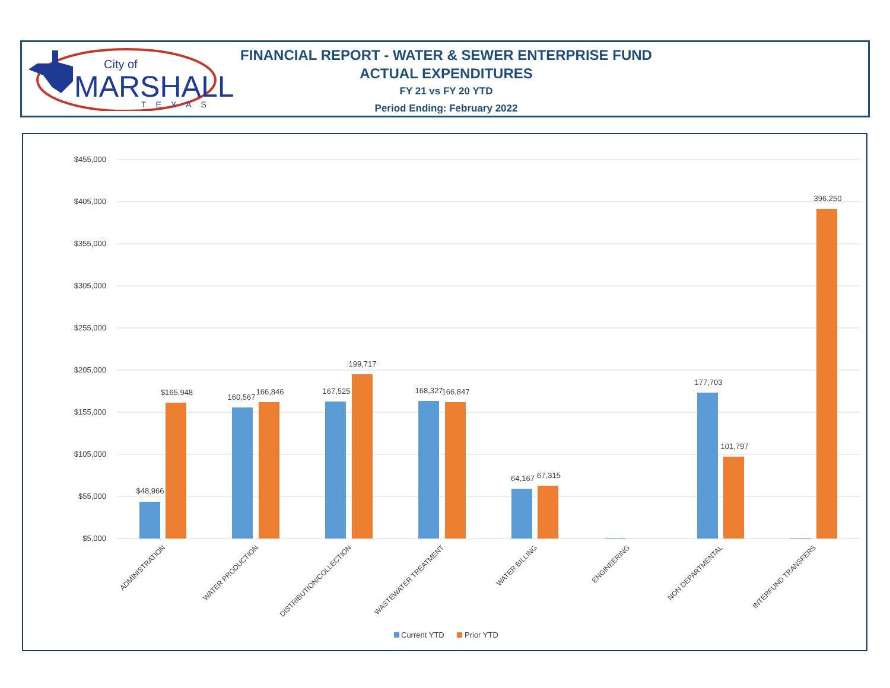City of
MARSHALL
TEXAS
FINANCIAL REPORT - WATER & SEWER ENTERPRISE FUND
ACTUAL EXPENDITURES
FY 21 vs FY 20 YTD
Period Ending: February 2022
$455,000
$405,000
$355,000
$305,000
$255,000
$205,000
$155,000
$105,000
$55,000
$5,000
$48,966
$165,948
160,567
166,846
167,525
199,717
168,327
166,847
64,167
67,315
177,703
101,797
396,250
ADMINISTRATION
WATER PRODUCTION
DISTRIBUTION/COLLECTION
WASTEWATER TREATMENT
WATER BILLING
ENGINEERING
NON DEPARTMENTAL
INTERFUND TRANSFERS
Current YTD
Prior YTD